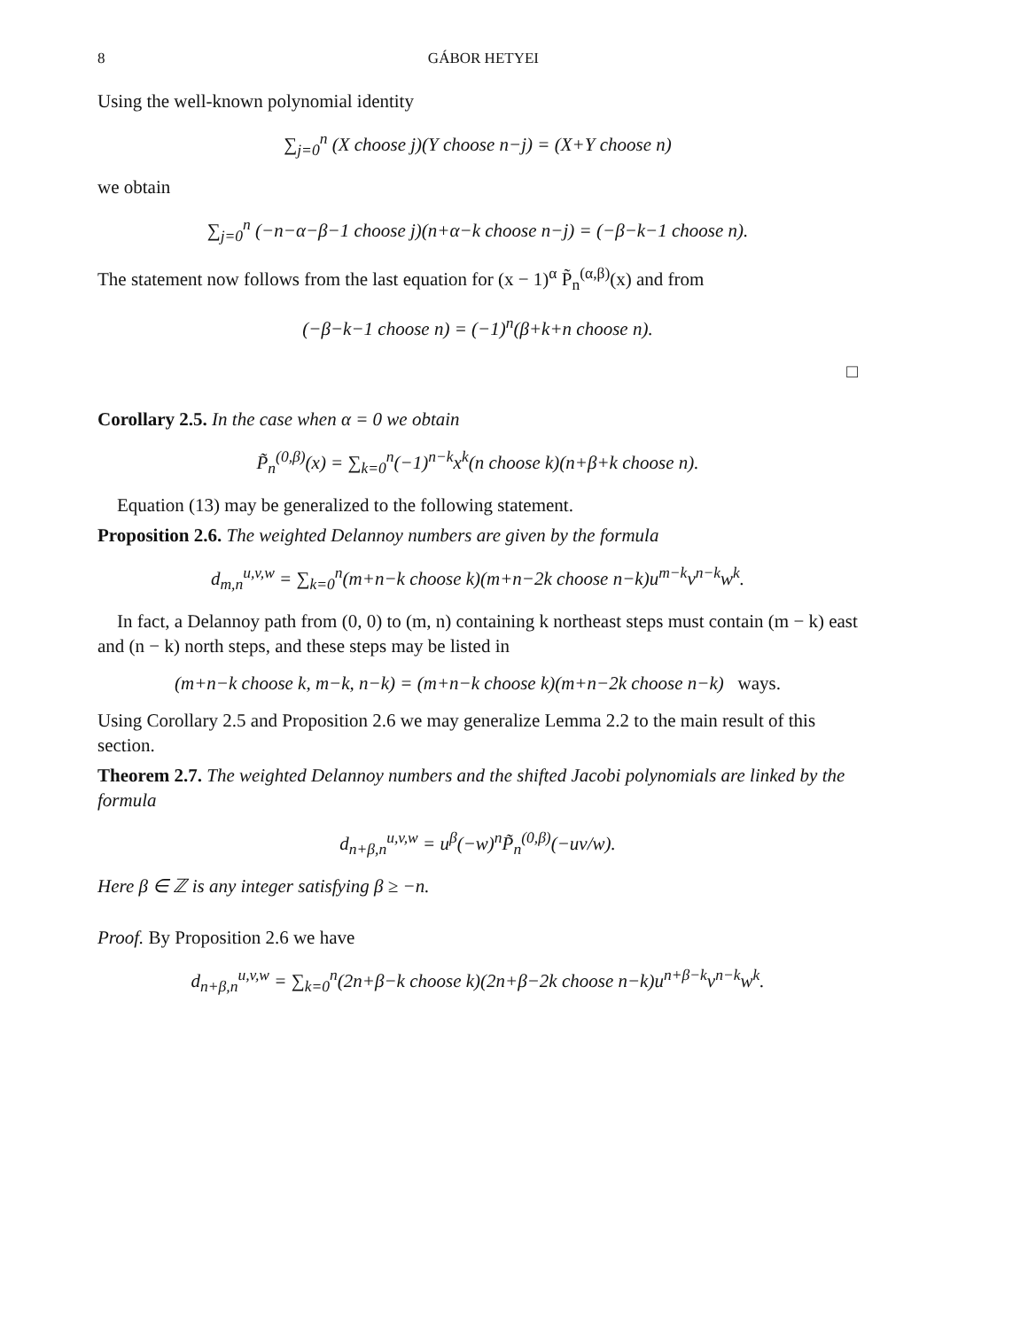8 GÁBOR HETYEI
Using the well-known polynomial identity
∑<sub>j=0</sub><sup>n</sup> (X choose j)(Y choose n−j) = (X+Y choose n)
we obtain
∑<sub>j=0</sub><sup>n</sup> (−n−α−β−1 choose j)(n+α−k choose n−j) = (−β−k−1 choose n).
The statement now follows from the last equation for (x − 1)<sup>α</sup> P̃<sub>n</sub><sup>(α,β)</sup>(x) and from
(−β−k−1 choose n) = (−1)<sup>n</sup>(β+k+n choose n).
□
Corollary 2.5. In the case when α = 0 we obtain
P̃<sub>n</sub><sup>(0,β)</sup>(x) = ∑<sub>k=0</sub><sup>n</sup>(−1)<sup>n−k</sup>x<sup>k</sup>(n choose k)(n+β+k choose n).
Equation (13) may be generalized to the following statement.
Proposition 2.6. The weighted Delannoy numbers are given by the formula
d<sub>m,n</sub><sup>u,v,w</sup> = ∑<sub>k=0</sub><sup>n</sup>(m+n−k choose k)(m+n−2k choose n−k)u<sup>m−k</sup>v<sup>n−k</sup>w<sup>k</sup>.
In fact, a Delannoy path from (0, 0) to (m, n) containing k northeast steps must contain (m − k) east and (n − k) north steps, and these steps may be listed in
(m+n−k choose k, m−k, n−k) = (m+n−k choose k)(m+n−2k choose n−k) ways.
Using Corollary 2.5 and Proposition 2.6 we may generalize Lemma 2.2 to the main result of this section.
Theorem 2.7. The weighted Delannoy numbers and the shifted Jacobi polynomials are linked by the formula
d<sub>n+β,n</sub><sup>u,v,w</sup> = u<sup>β</sup>(−w)<sup>n</sup>P̃<sub>n</sub><sup>(0,β)</sup>(−uv/w).
Here β ∈ ℤ is any integer satisfying β ≥ −n.
Proof. By Proposition 2.6 we have
d<sub>n+β,n</sub><sup>u,v,w</sup> = ∑<sub>k=0</sub><sup>n</sup>(2n+β−k choose k)(2n+β−2k choose n−k)u<sup>n+β−k</sup>v<sup>n−k</sup>w<sup>k</sup>.